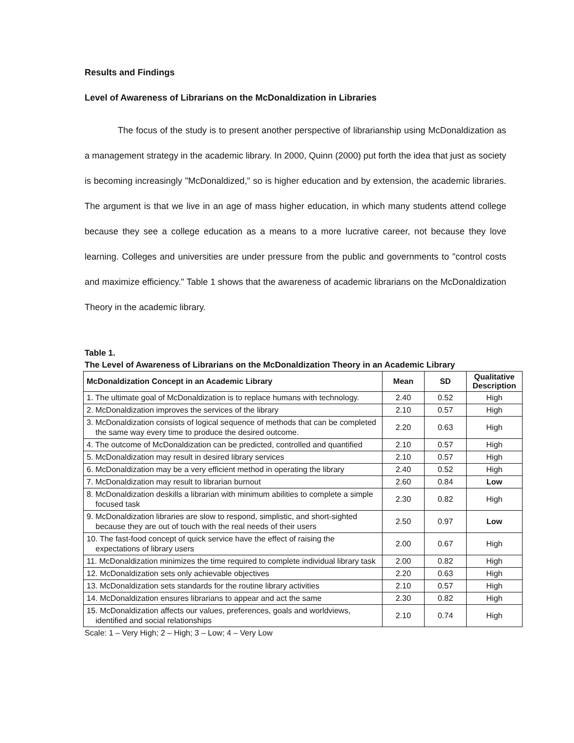Results and Findings
Level of Awareness of Librarians on the McDonaldization in Libraries
The focus of the study is to present another perspective of librarianship using McDonaldization as a management strategy in the academic library. In 2000, Quinn (2000) put forth the idea that just as society is becoming increasingly "McDonaldized," so is higher education and by extension, the academic libraries. The argument is that we live in an age of mass higher education, in which many students attend college because they see a college education as a means to a more lucrative career, not because they love learning. Colleges and universities are under pressure from the public and governments to "control costs and maximize efficiency." Table 1 shows that the awareness of academic librarians on the McDonaldization Theory in the academic library.
Table 1.
The Level of Awareness of Librarians on the McDonaldization Theory in an Academic Library
| McDonaldization Concept in an Academic Library | Mean | SD | Qualitative Description |
| --- | --- | --- | --- |
| 1. The ultimate goal of McDonaldization is to replace humans with technology. | 2.40 | 0.52 | High |
| 2. McDonaldization improves the services of the library | 2.10 | 0.57 | High |
| 3. McDonaldization consists of logical sequence of methods that can be completed the same way every time to produce the desired outcome. | 2.20 | 0.63 | High |
| 4. The outcome of McDonaldization can be predicted, controlled and quantified | 2.10 | 0.57 | High |
| 5. McDonaldization may result in desired library services | 2.10 | 0.57 | High |
| 6. McDonaldization may be a very efficient method in operating the library | 2.40 | 0.52 | High |
| 7. McDonaldization may result to librarian burnout | 2.60 | 0.84 | Low |
| 8. McDonaldization deskills a librarian with minimum abilities to complete a simple focused task | 2.30 | 0.82 | High |
| 9. McDonaldization libraries are slow to respond, simplistic, and short-sighted because they are out of touch with the real needs of their users | 2.50 | 0.97 | Low |
| 10. The fast-food concept of quick service have the effect of raising the expectations of library users | 2.00 | 0.67 | High |
| 11. McDonaldization minimizes the time required to complete individual library task | 2.00 | 0.82 | High |
| 12. McDonaldization sets only achievable objectives | 2.20 | 0.63 | High |
| 13. McDonaldization sets standards for the routine library activities | 2.10 | 0.57 | High |
| 14. McDonaldization ensures librarians to appear and act the same | 2.30 | 0.82 | High |
| 15. McDonaldization affects our values, preferences, goals and worldviews, identified and social relationships | 2.10 | 0.74 | High |
Scale: 1 – Very High; 2 – High; 3 – Low; 4 – Very Low